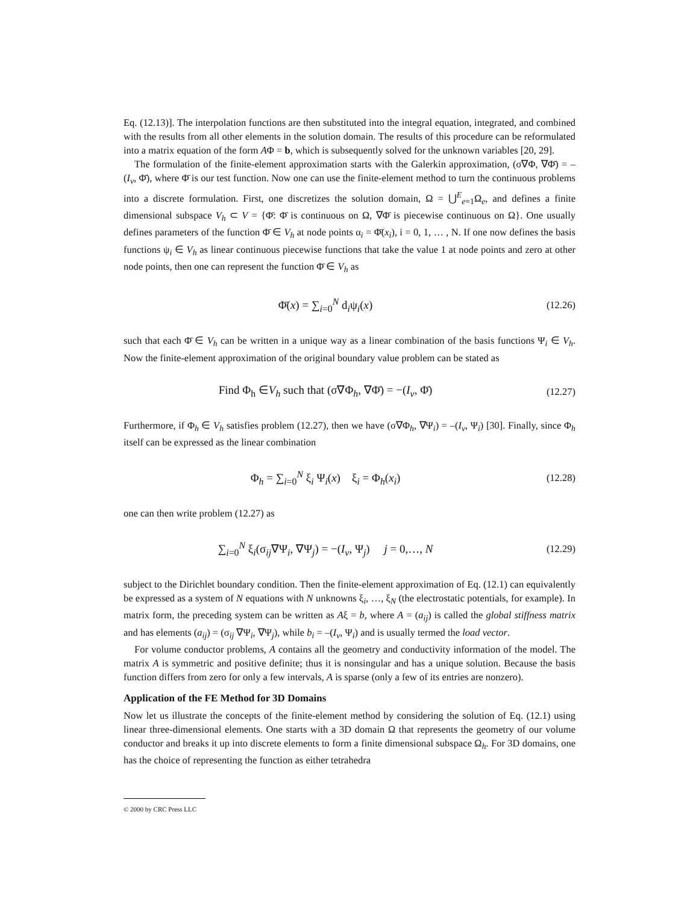Eq. (12.13)]. The interpolation functions are then substituted into the integral equation, integrated, and combined with the results from all other elements in the solution domain. The results of this procedure can be reformulated into a matrix equation of the form AΦ = b, which is subsequently solved for the unknown variables [20, 29].
The formulation of the finite-element approximation starts with the Galerkin approximation, (σ∇Φ, ∇Φ̄) = –(I<sub>v</sub>, Φ̄), where Φ̄ is our test function. Now one can use the finite-element method to turn the continuous problems into a discrete formulation. First, one discretizes the solution domain, Ω = ⋃<sup>E</sup><sub>e=1</sub>Ω<sub>e</sub>, and defines a finite dimensional subspace V<sub>h</sub> ⊂ V = {Φ̄: Φ̄ is continuous on Ω, ∇Φ̄ is piecewise continuous on Ω}. One usually defines parameters of the function Φ̄ ∈ V<sub>h</sub> at node points α<sub>i</sub> = Φ̄(x<sub>i</sub>), i = 0, 1, … , N. If one now defines the basis functions ψ<sub>i</sub> ∈ V<sub>h</sub> as linear continuous piecewise functions that take the value 1 at node points and zero at other node points, then one can represent the function Φ̄ ∈ V<sub>h</sub> as
Φ̄(x) = ∑<sub>i=0</sub><sup>N</sup> d<sub>i</sub>ψ<sub>i</sub>(x)
(12.26)
such that each Φ̄ ∈ V<sub>h</sub> can be written in a unique way as a linear combination of the basis functions Ψ<sub>i</sub> ∈ V<sub>h</sub>. Now the finite-element approximation of the original boundary value problem can be stated as
Find Φ<sub>h</sub> ∈V<sub>h</sub> such that (σ∇Φ<sub>h</sub>, ∇Φ̄) = −(I<sub>v</sub>, Φ̄)
(12.27)
Furthermore, if Φ<sub>h</sub> ∈ V<sub>h</sub> satisfies problem (12.27), then we have (σ∇Φ<sub>h</sub>, ∇Ψ<sub>i</sub>) = –(I<sub>v</sub>, Ψ<sub>i</sub>) [30]. Finally, since Φ<sub>h</sub> itself can be expressed as the linear combination
Φ<sub>h</sub> = ∑<sub>i=0</sub><sup>N</sup> ξ<sub>i</sub> Ψ<sub>i</sub>(x) ξ<sub>i</sub> = Φ<sub>h</sub>(x<sub>i</sub>)
(12.28)
one can then write problem (12.27) as
∑<sub>i=0</sub><sup>N</sup> ξ<sub>i</sub>(σ<sub>ij</sub>∇Ψ<sub>i</sub>, ∇Ψ<sub>j</sub>) = −(I<sub>v</sub>, Ψ<sub>j</sub>) j = 0,…, N
(12.29)
subject to the Dirichlet boundary condition. Then the finite-element approximation of Eq. (12.1) can equivalently be expressed as a system of N equations with N unknowns ξ<sub>i</sub>, …, ξ<sub>N</sub> (the electrostatic potentials, for example). In matrix form, the preceding system can be written as Aξ = b, where A = (a<sub>ij</sub>) is called the global stiffness matrix and has elements (a<sub>ij</sub>) = (σ<sub>ij</sub> ∇Ψ<sub>i</sub>, ∇Ψ<sub>j</sub>), while b<sub>i</sub> = –(I<sub>v</sub>, Ψ<sub>i</sub>) and is usually termed the load vector.
For volume conductor problems, A contains all the geometry and conductivity information of the model. The matrix A is symmetric and positive definite; thus it is nonsingular and has a unique solution. Because the basis function differs from zero for only a few intervals, A is sparse (only a few of its entries are nonzero).
Application of the FE Method for 3D Domains
Now let us illustrate the concepts of the finite-element method by considering the solution of Eq. (12.1) using linear three-dimensional elements. One starts with a 3D domain Ω that represents the geometry of our volume conductor and breaks it up into discrete elements to form a finite dimensional subspace Ω<sub>h</sub>. For 3D domains, one has the choice of representing the function as either tetrahedra
© 2000 by CRC Press LLC